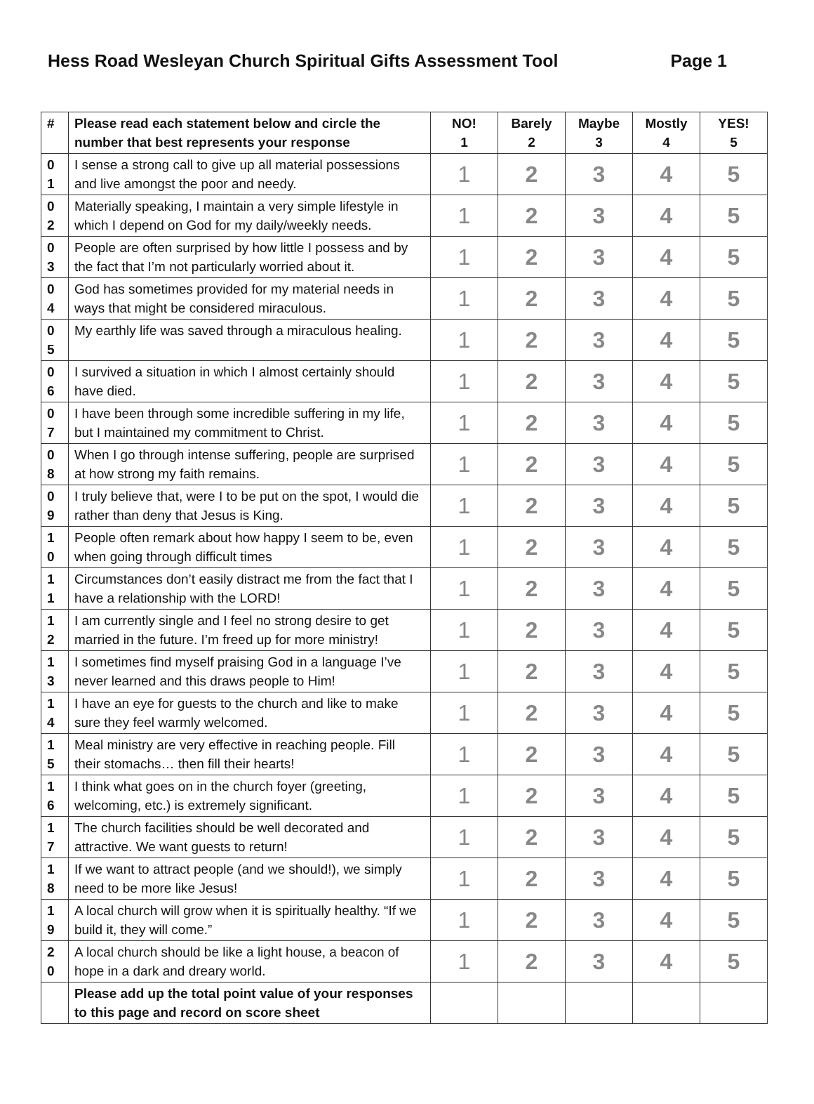Hess Road Wesleyan Church Spiritual Gifts Assessment Tool Page 1
| # | Please read each statement below and circle the number that best represents your response | NO! 1 | Barely 2 | Maybe 3 | Mostly 4 | YES! 5 |
| --- | --- | --- | --- | --- | --- | --- |
| 0 1 | I sense a strong call to give up all material possessions and live amongst the poor and needy. | 1 | 2 | 3 | 4 | 5 |
| 0 2 | Materially speaking, I maintain a very simple lifestyle in which I depend on God for my daily/weekly needs. | 1 | 2 | 3 | 4 | 5 |
| 0 3 | People are often surprised by how little I possess and by the fact that I’m not particularly worried about it. | 1 | 2 | 3 | 4 | 5 |
| 0 4 | God has sometimes provided for my material needs in ways that might be considered miraculous. | 1 | 2 | 3 | 4 | 5 |
| 0 5 | My earthly life was saved through a miraculous healing. | 1 | 2 | 3 | 4 | 5 |
| 0 6 | I survived a situation in which I almost certainly should have died. | 1 | 2 | 3 | 4 | 5 |
| 0 7 | I have been through some incredible suffering in my life, but I maintained my commitment to Christ. | 1 | 2 | 3 | 4 | 5 |
| 0 8 | When I go through intense suffering, people are surprised at how strong my faith remains. | 1 | 2 | 3 | 4 | 5 |
| 0 9 | I truly believe that, were I to be put on the spot, I would die rather than deny that Jesus is King. | 1 | 2 | 3 | 4 | 5 |
| 1 0 | People often remark about how happy I seem to be, even when going through difficult times | 1 | 2 | 3 | 4 | 5 |
| 1 1 | Circumstances don’t easily distract me from the fact that I have a relationship with the LORD! | 1 | 2 | 3 | 4 | 5 |
| 1 2 | I am currently single and I feel no strong desire to get married in the future. I’m freed up for more ministry! | 1 | 2 | 3 | 4 | 5 |
| 1 3 | I sometimes find myself praising God in a language I’ve never learned and this draws people to Him! | 1 | 2 | 3 | 4 | 5 |
| 1 4 | I have an eye for guests to the church and like to make sure they feel warmly welcomed. | 1 | 2 | 3 | 4 | 5 |
| 1 5 | Meal ministry are very effective in reaching people. Fill their stomachs… then fill their hearts! | 1 | 2 | 3 | 4 | 5 |
| 1 6 | I think what goes on in the church foyer (greeting, welcoming, etc.) is extremely significant. | 1 | 2 | 3 | 4 | 5 |
| 1 7 | The church facilities should be well decorated and attractive. We want guests to return! | 1 | 2 | 3 | 4 | 5 |
| 1 8 | If we want to attract people (and we should!), we simply need to be more like Jesus! | 1 | 2 | 3 | 4 | 5 |
| 1 9 | A local church will grow when it is spiritually healthy. “If we build it, they will come.” | 1 | 2 | 3 | 4 | 5 |
| 2 0 | A local church should be like a light house, a beacon of hope in a dark and dreary world. | 1 | 2 | 3 | 4 | 5 |
| | Please add up the total point value of your responses to this page and record on score sheet | | | | | |